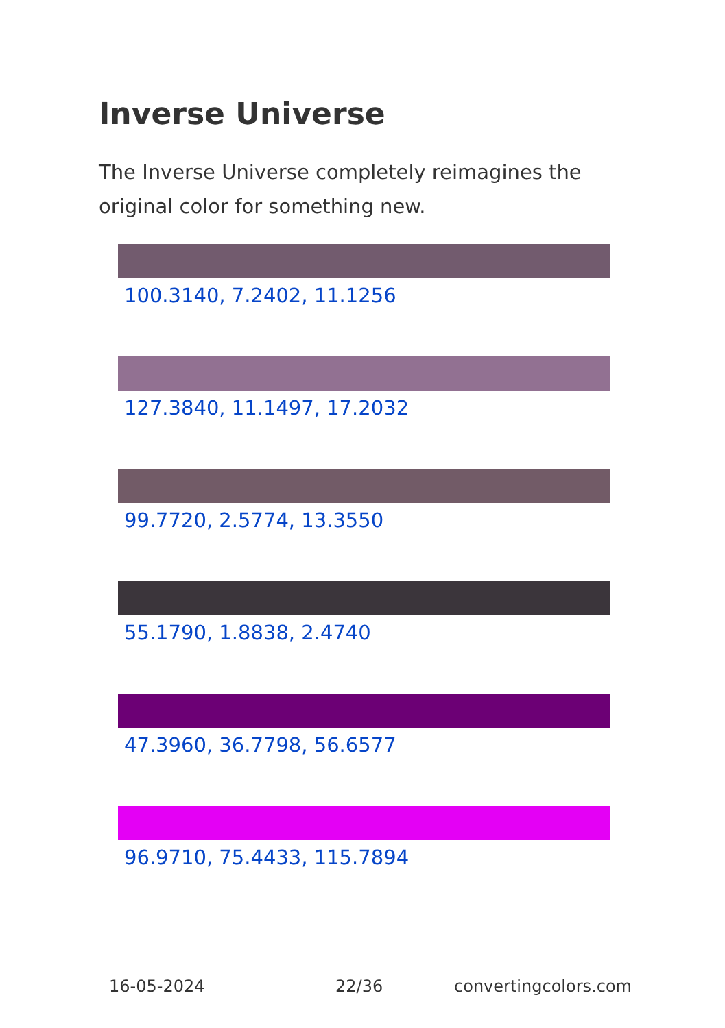Inverse Universe
The Inverse Universe completely reimagines the original color for something new.
100.3140, 7.2402, 11.1256
127.3840, 11.1497, 17.2032
99.7720, 2.5774, 13.3550
55.1790, 1.8838, 2.4740
47.3960, 36.7798, 56.6577
96.9710, 75.4433, 115.7894
16-05-2024 22/36 convertingcolors.com